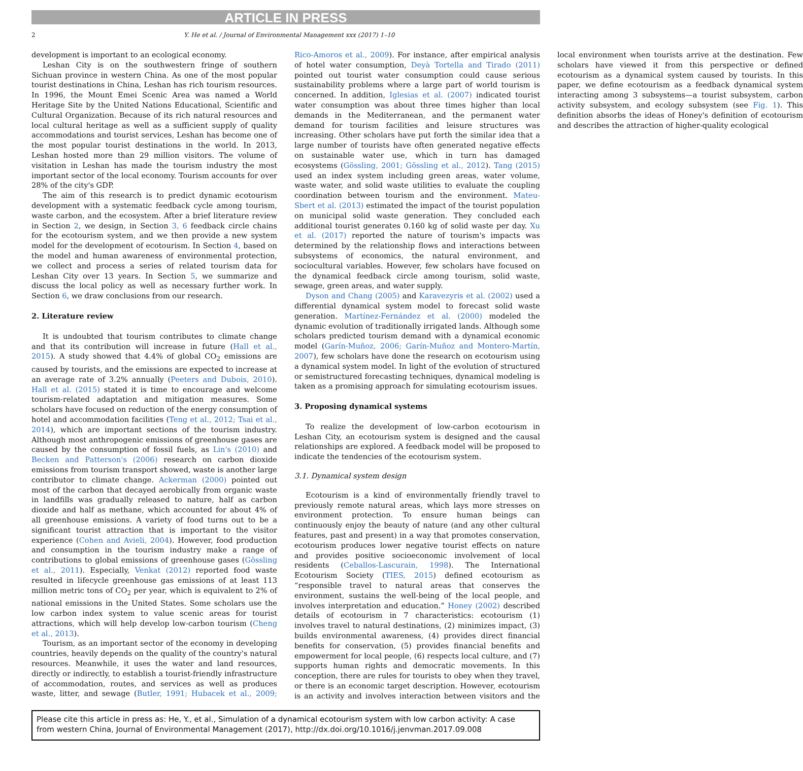ARTICLE IN PRESS
2 Y. He et al. / Journal of Environmental Management xxx (2017) 1–10
development is important to an ecological economy.
Leshan City is on the southwestern fringe of southern Sichuan province in western China. As one of the most popular tourist destinations in China, Leshan has rich tourism resources. In 1996, the Mount Emei Scenic Area was named a World Heritage Site by the United Nations Educational, Scientific and Cultural Organization. Because of its rich natural resources and local cultural heritage as well as a sufficient supply of quality accommodations and tourist services, Leshan has become one of the most popular tourist destinations in the world. In 2013, Leshan hosted more than 29 million visitors. The volume of visitation in Leshan has made the tourism industry the most important sector of the local economy. Tourism accounts for over 28% of the city's GDP.
The aim of this research is to predict dynamic ecotourism development with a systematic feedback cycle among tourism, waste carbon, and the ecosystem. After a brief literature review in Section 2, we design, in Section 3, 6 feedback circle chains for the ecotourism system, and we then provide a new system model for the development of ecotourism. In Section 4, based on the model and human awareness of environmental protection, we collect and process a series of related tourism data for Leshan City over 13 years. In Section 5, we summarize and discuss the local policy as well as necessary further work. In Section 6, we draw conclusions from our research.
2. Literature review
It is undoubted that tourism contributes to climate change and that its contribution will increase in future (Hall et al., 2015). A study showed that 4.4% of global CO<sub>2</sub> emissions are caused by tourists, and the emissions are expected to increase at an average rate of 3.2% annually (Peeters and Dubois, 2010). Hall et al. (2015) stated it is time to encourage and welcome tourism-related adaptation and mitigation measures. Some scholars have focused on reduction of the energy consumption of hotel and accommodation facilities (Teng et al., 2012; Tsai et al., 2014), which are important sections of the tourism industry. Although most anthropogenic emissions of greenhouse gases are caused by the consumption of fossil fuels, as Lin's (2010) and Becken and Patterson's (2006) research on carbon dioxide emissions from tourism transport showed, waste is another large contributor to climate change. Ackerman (2000) pointed out most of the carbon that decayed aerobically from organic waste in landfills was gradually released to nature, half as carbon dioxide and half as methane, which accounted for about 4% of all greenhouse emissions. A variety of food turns out to be a significant tourist attraction that is important to the visitor experience (Cohen and Avieli, 2004). However, food production and consumption in the tourism industry make a range of contributions to global emissions of greenhouse gases (Gössling et al., 2011). Especially, Venkat (2012) reported food waste resulted in lifecycle greenhouse gas emissions of at least 113 million metric tons of CO<sub>2</sub> per year, which is equivalent to 2% of national emissions in the United States. Some scholars use the low carbon index system to value scenic areas for tourist attractions, which will help develop low-carbon tourism (Cheng et al., 2013).
Tourism, as an important sector of the economy in developing countries, heavily depends on the quality of the country's natural resources. Meanwhile, it uses the water and land resources, directly or indirectly, to establish a tourist-friendly infrastructure of accommodation, routes, and services as well as produces waste, litter, and sewage (Butler, 1991; Hubacek et al., 2009; Rico-Amoros et al., 2009). For instance, after empirical analysis of hotel water consumption, Deyà Tortella and Tirado (2011) pointed out tourist water consumption could cause serious sustainability problems where a large part of world tourism is concerned. In addition, Iglesias et al. (2007) indicated tourist water consumption was about three times higher than local demands in the Mediterranean, and the permanent water demand for tourism facilities and leisure structures was increasing. Other scholars have put forth the similar idea that a large number of tourists have often generated negative effects on sustainable water use, which in turn has damaged ecosystems (Gössling, 2001; Gössling et al., 2012). Tang (2015) used an index system including green areas, water volume, waste water, and solid waste utilities to evaluate the coupling coordination between tourism and the environment. Mateu-Sbert et al. (2013) estimated the impact of the tourist population on municipal solid waste generation. They concluded each additional tourist generates 0.160 kg of solid waste per day. Xu et al. (2017) reported the nature of tourism's impacts was determined by the relationship flows and interactions between subsystems of economics, the natural environment, and sociocultural variables. However, few scholars have focused on the dynamical feedback circle among tourism, solid waste, sewage, green areas, and water supply.
Dyson and Chang (2005) and Karavezyris et al. (2002) used a differential dynamical system model to forecast solid waste generation. Martínez-Fernández et al. (2000) modeled the dynamic evolution of traditionally irrigated lands. Although some scholars predicted tourism demand with a dynamical economic model (Garín-Muñoz, 2006; Garín-Muñoz and Montero-Martín, 2007), few scholars have done the research on ecotourism using a dynamical system model. In light of the evolution of structured or semistructured forecasting techniques, dynamical modeling is taken as a promising approach for simulating ecotourism issues.
3. Proposing dynamical systems
To realize the development of low-carbon ecotourism in Leshan City, an ecotourism system is designed and the causal relationships are explored. A feedback model will be proposed to indicate the tendencies of the ecotourism system.
3.1. Dynamical system design
Ecotourism is a kind of environmentally friendly travel to previously remote natural areas, which lays more stresses on environment protection. To ensure human beings can continuously enjoy the beauty of nature (and any other cultural features, past and present) in a way that promotes conservation, ecotourism produces lower negative tourist effects on nature and provides positive socioeconomic involvement of local residents (Ceballos-Lascurain, 1998). The International Ecotourism Society (TIES, 2015) defined ecotourism as “responsible travel to natural areas that conserves the environment, sustains the well-being of the local people, and involves interpretation and education.” Honey (2002) described details of ecotourism in 7 characteristics: ecotourism (1) involves travel to natural destinations, (2) minimizes impact, (3) builds environmental awareness, (4) provides direct financial benefits for conservation, (5) provides financial benefits and empowerment for local people, (6) respects local culture, and (7) supports human rights and democratic movements. In this conception, there are rules for tourists to obey when they travel, or there is an economic target description. However, ecotourism is an activity and involves interaction between visitors and the local environment when tourists arrive at the destination. Few scholars have viewed it from this perspective or defined ecotourism as a dynamical system caused by tourists. In this paper, we define ecotourism as a feedback dynamical system interacting among 3 subsystems—a tourist subsystem, carbon activity subsystem, and ecology subsystem (see Fig. 1). This definition absorbs the ideas of Honey's definition of ecotourism and describes the attraction of higher-quality ecological
Please cite this article in press as: He, Y., et al., Simulation of a dynamical ecotourism system with low carbon activity: A case from western China, Journal of Environmental Management (2017), http://dx.doi.org/10.1016/j.jenvman.2017.09.008